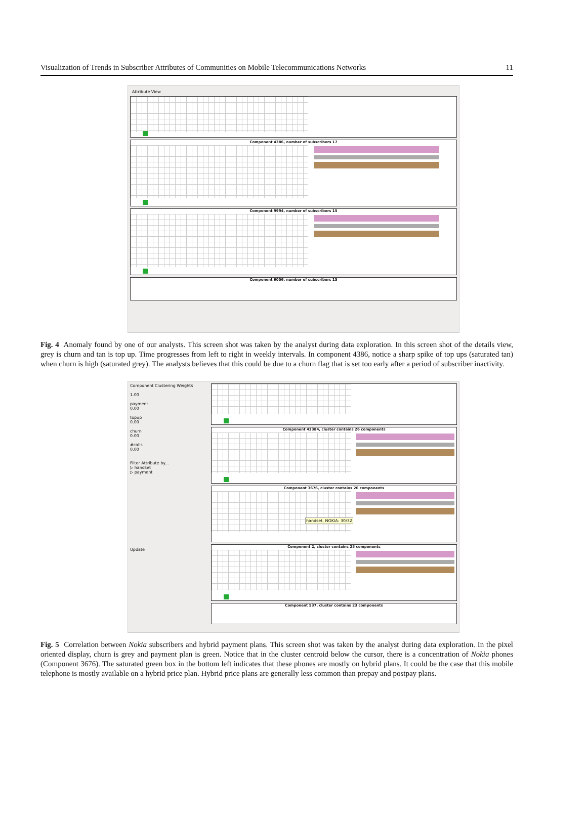Visualization of Trends in Subscriber Attributes of Communities on Mobile Telecommunications Networks 11
Attribute View
Component 4386, number of subscribers 17
Component 9994, number of subscribers 15
Component 6056, number of subscribers 15
Fig. 4 Anomaly found by one of our analysts. This screen shot was taken by the analyst during data exploration. In this screen shot of the details view, grey is churn and tan is top up. Time progresses from left to right in weekly intervals. In component 4386, notice a sharp spike of top ups (saturated tan) when churn is high (saturated grey). The analysts believes that this could be due to a churn flag that is set too early after a period of subscriber inactivity.
Component Clustering Weights
1.00
payment
0.00
topup
0.00
churn
0.00
#calls
0.00
Filter Attribute by...
▷ handset
▷ payment
Update
Component 43384, cluster contains 26 components
Component 3676, cluster contains 26 components
handset, NOKIA: 30/32
Component 2, cluster contains 25 components
Component 537, cluster contains 23 components
Fig. 5 Correlation between Nokia subscribers and hybrid payment plans. This screen shot was taken by the analyst during data exploration. In the pixel oriented display, churn is grey and payment plan is green. Notice that in the cluster centroid below the cursor, there is a concentration of Nokia phones (Component 3676). The saturated green box in the bottom left indicates that these phones are mostly on hybrid plans. It could be the case that this mobile telephone is mostly available on a hybrid price plan. Hybrid price plans are generally less common than prepay and postpay plans.